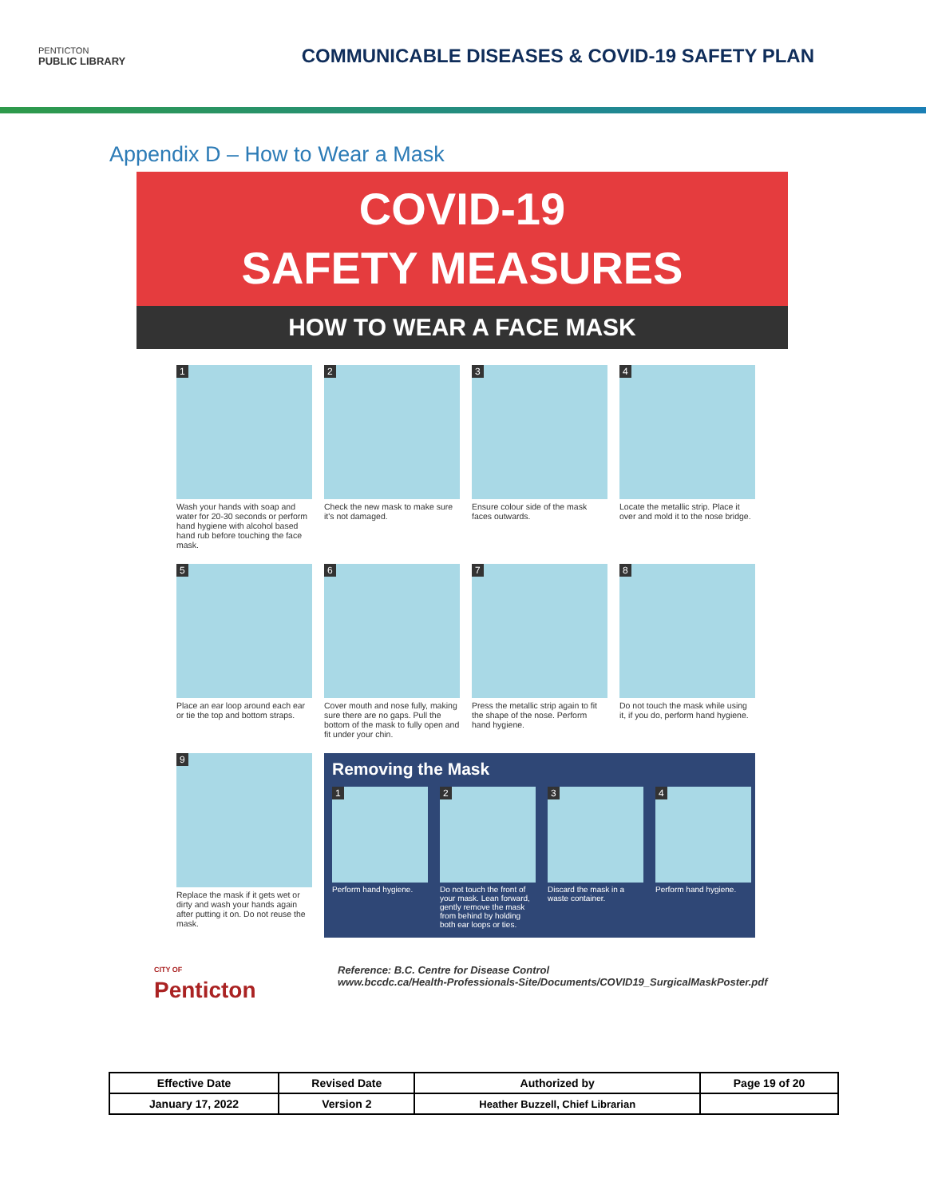PENTICTON
PUBLIC LIBRARY
COMMUNICABLE DISEASES & COVID-19 SAFETY PLAN
Appendix D – How to Wear a Mask
COVID-19
SAFETY MEASURES
HOW TO WEAR A FACE MASK
1
Wash your hands with soap and water for 20-30 seconds or perform hand hygiene with alcohol based hand rub before touching the face mask.
2
Check the new mask to make sure it's not damaged.
3
Ensure colour side of the mask faces outwards.
4
Locate the metallic strip. Place it over and mold it to the nose bridge.
5
Place an ear loop around each ear or tie the top and bottom straps.
6
Cover mouth and nose fully, making sure there are no gaps. Pull the bottom of the mask to fully open and fit under your chin.
7
Press the metallic strip again to fit the shape of the nose. Perform hand hygiene.
8
Do not touch the mask while using it, if you do, perform hand hygiene.
9
Replace the mask if it gets wet or dirty and wash your hands again after putting it on. Do not reuse the mask.
Removing the Mask
1
Perform hand hygiene.
2
Do not touch the front of your mask. Lean forward, gently remove the mask from behind by holding both ear loops or ties.
3
Discard the mask in a waste container.
4
Perform hand hygiene.
CITY OF
Penticton
Reference: B.C. Centre for Disease Control
www.bccdc.ca/Health-Professionals-Site/Documents/COVID19_SurgicalMaskPoster.pdf
| Effective Date | Revised Date | Authorized by | Page 19 of 20 |
| --- | --- | --- | --- |
| January 17, 2022 | Version 2 | Heather Buzzell, Chief Librarian | |